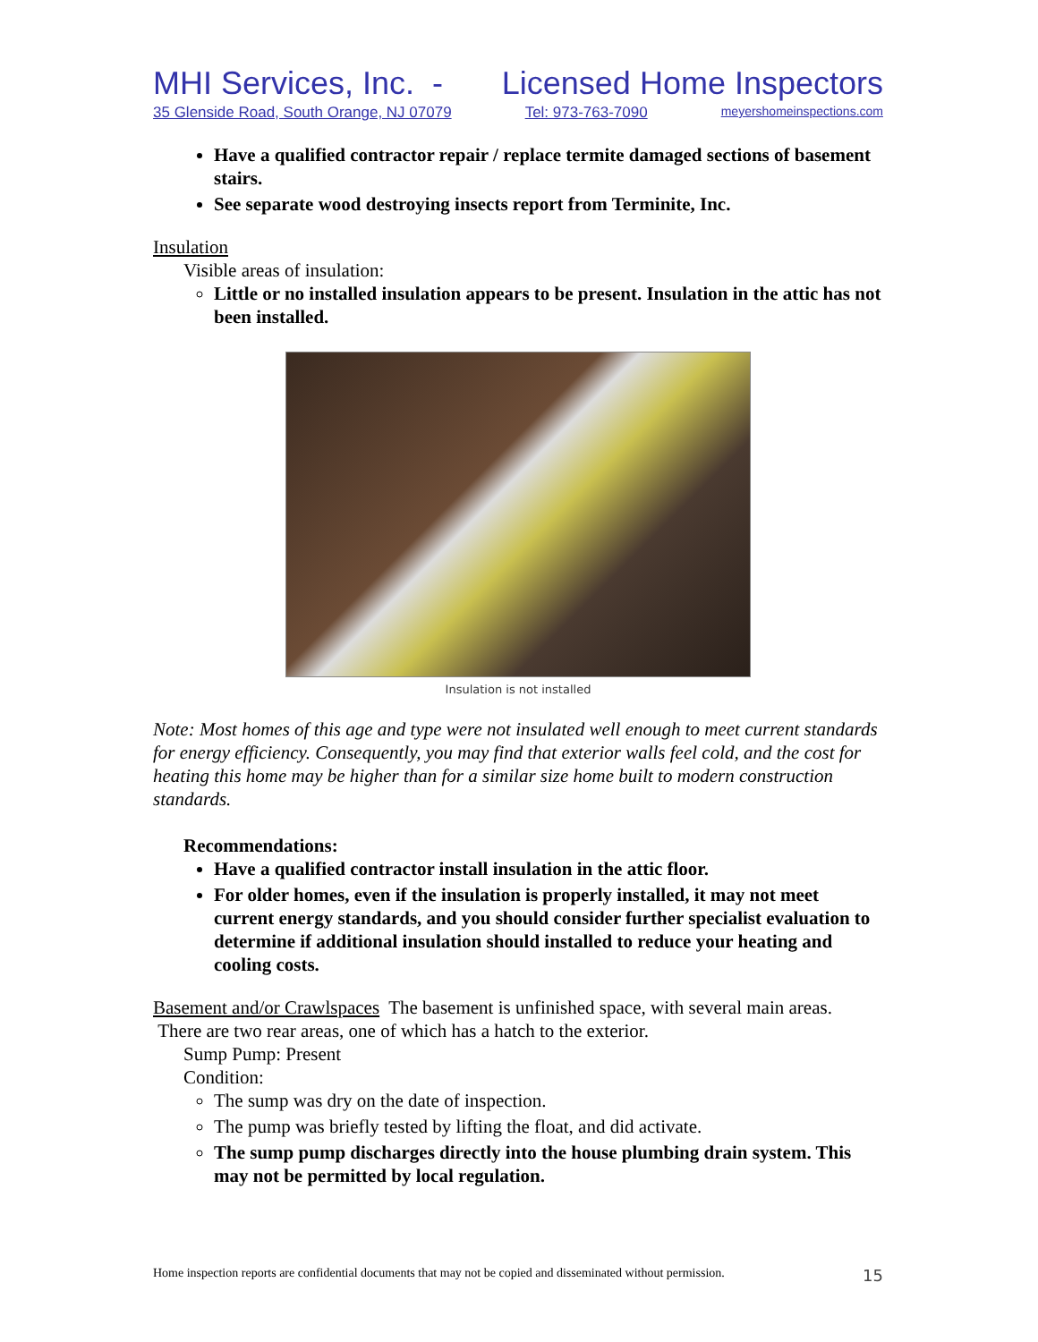MHI Services, Inc. - Licensed Home Inspectors
35 Glenside Road, South Orange, NJ 07079 Tel: 973-763-7090 meyershomeinspections.com
Have a qualified contractor repair / replace termite damaged sections of basement stairs.
See separate wood destroying insects report from Terminite, Inc.
Insulation
Visible areas of insulation:
Little or no installed insulation appears to be present. Insulation in the attic has not been installed.
Insulation is not installed
Note: Most homes of this age and type were not insulated well enough to meet current standards for energy efficiency. Consequently, you may find that exterior walls feel cold, and the cost for heating this home may be higher than for a similar size home built to modern construction standards.
Recommendations:
Have a qualified contractor install insulation in the attic floor.
For older homes, even if the insulation is properly installed, it may not meet current energy standards, and you should consider further specialist evaluation to determine if additional insulation should installed to reduce your heating and cooling costs.
Basement and/or Crawlspaces The basement is unfinished space, with several main areas. There are two rear areas, one of which has a hatch to the exterior.
Sump Pump: Present
Condition:
The sump was dry on the date of inspection.
The pump was briefly tested by lifting the float, and did activate.
The sump pump discharges directly into the house plumbing drain system. This may not be permitted by local regulation.
Home inspection reports are confidential documents that may not be copied and disseminated without permission. 15